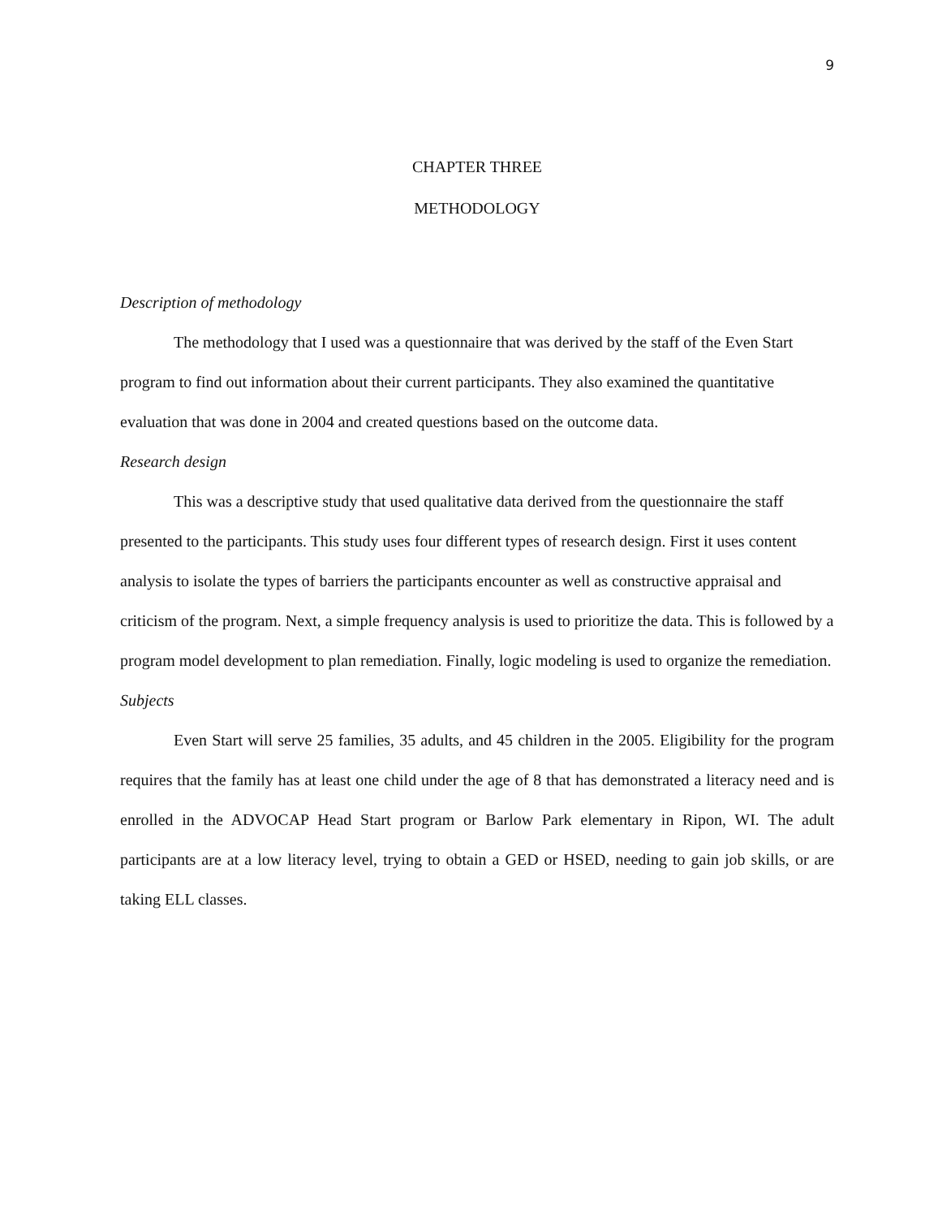9
CHAPTER THREE
METHODOLOGY
Description of methodology
The methodology that I used was a questionnaire that was derived by the staff of the Even Start program to find out information about their current participants. They also examined the quantitative evaluation that was done in 2004 and created questions based on the outcome data.
Research design
This was a descriptive study that used qualitative data derived from the questionnaire the staff presented to the participants. This study uses four different types of research design. First it uses content analysis to isolate the types of barriers the participants encounter as well as constructive appraisal and criticism of the program. Next, a simple frequency analysis is used to prioritize the data. This is followed by a program model development to plan remediation. Finally, logic modeling is used to organize the remediation.
Subjects
Even Start will serve 25 families, 35 adults, and 45 children in the 2005. Eligibility for the program requires that the family has at least one child under the age of 8 that has demonstrated a literacy need and is enrolled in the ADVOCAP Head Start program or Barlow Park elementary in Ripon, WI. The adult participants are at a low literacy level, trying to obtain a GED or HSED, needing to gain job skills, or are taking ELL classes.